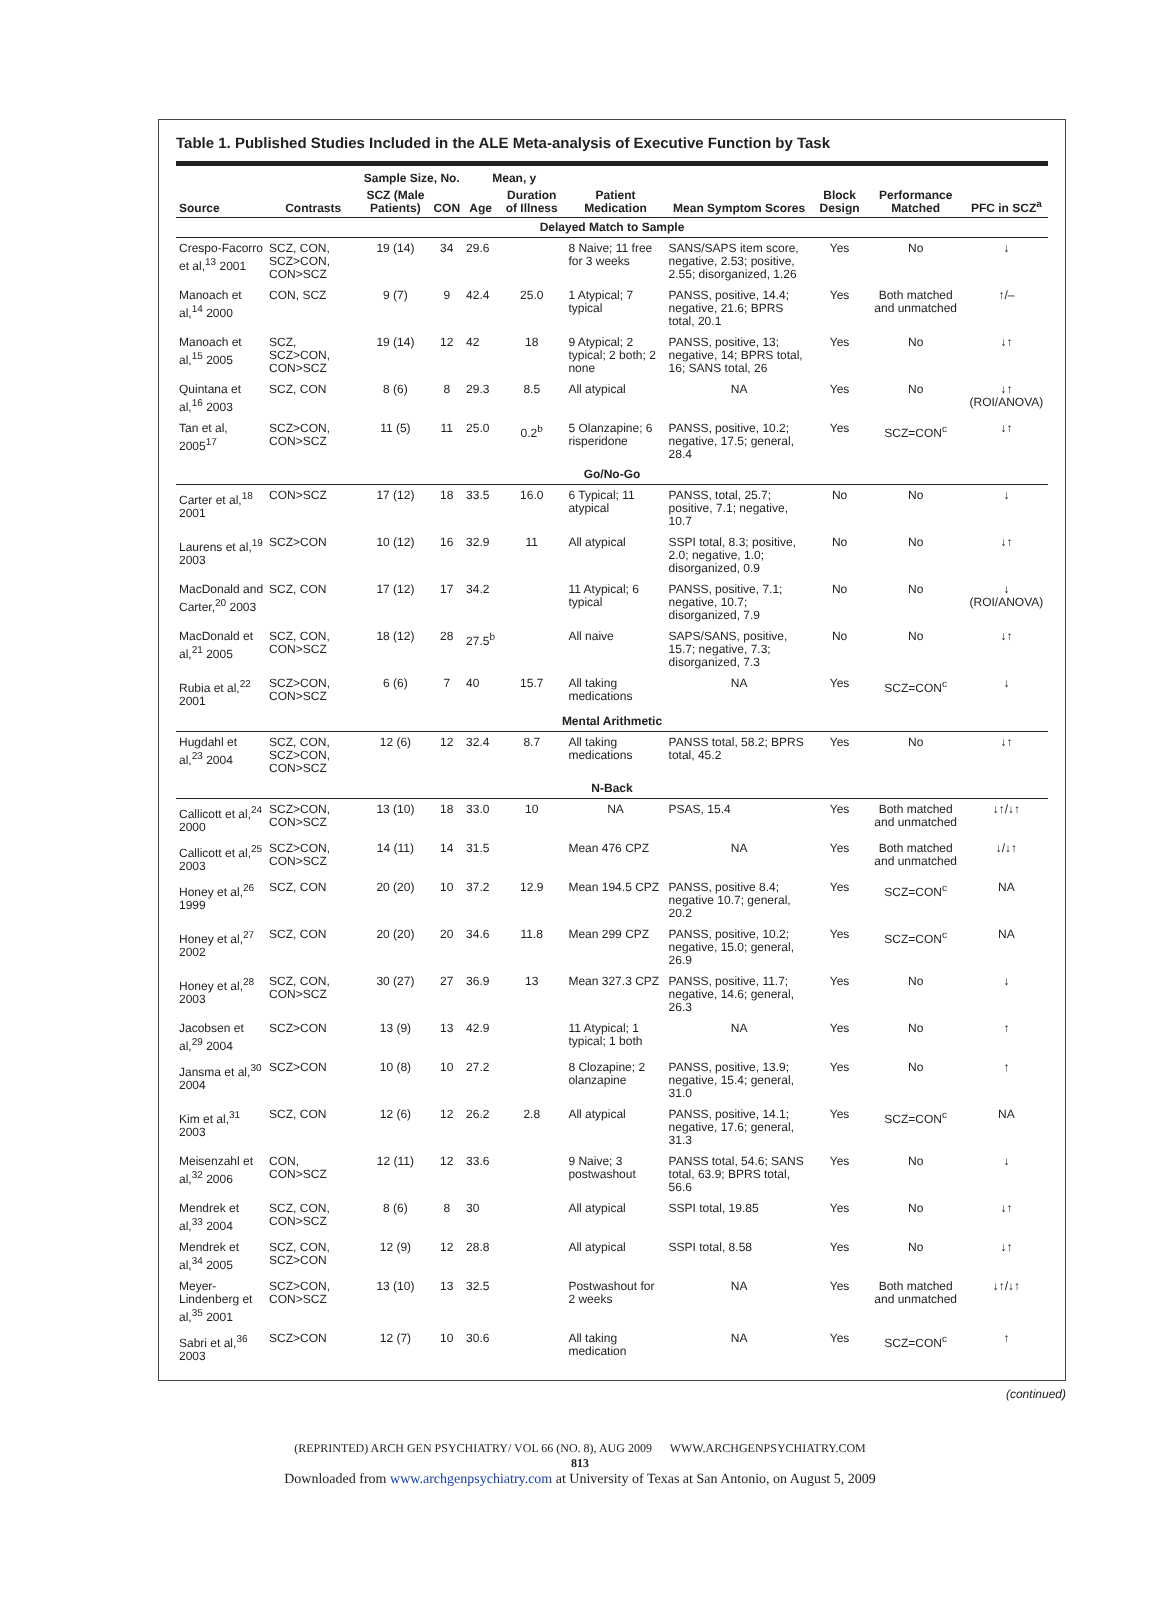Table 1. Published Studies Included in the ALE Meta-analysis of Executive Function by Task
| | | Sample Size, No. | | Mean, y | | | | | | |
| --- | --- | --- | --- | --- | --- | --- | --- | --- | --- | --- |
| Source | Contrasts | SCZ (Male Patients) | CON | Age | Duration of Illness | Patient Medication | Mean Symptom Scores | Block Design | Performance Matched | PFC in SCZ<sup>a</sup> |
| Delayed Match to Sample | | | | | | | | | | |
| Crespo-Facorro et al,<sup>13</sup> 2001 | SCZ, CON, SCZ>CON, CON>SCZ | 19 (14) | 34 | 29.6 | | 8 Naive; 11 free for 3 weeks | SANS/SAPS item score, negative, 2.53; positive, 2.55; disorganized, 1.26 | Yes | No | ↓ |
| Manoach et al,<sup>14</sup> 2000 | CON, SCZ | 9 (7) | 9 | 42.4 | 25.0 | 1 Atypical; 7 typical | PANSS, positive, 14.4; negative, 21.6; BPRS total, 20.1 | Yes | Both matched and unmatched | ↑/– |
| Manoach et al,<sup>15</sup> 2005 | SCZ, SCZ>CON, CON>SCZ | 19 (14) | 12 | 42 | 18 | 9 Atypical; 2 typical; 2 both; 2 none | PANSS, positive, 13; negative, 14; BPRS total, 16; SANS total, 26 | Yes | No | ↓↑ |
| Quintana et al,<sup>16</sup> 2003 | SCZ, CON | 8 (6) | 8 | 29.3 | 8.5 | All atypical | NA | Yes | No | ↓↑ (ROI/ANOVA) |
| Tan et al, 2005<sup>17</sup> | SCZ>CON, CON>SCZ | 11 (5) | 11 | 25.0 | 0.2<sup>b</sup> | 5 Olanzapine; 6 risperidone | PANSS, positive, 10.2; negative, 17.5; general, 28.4 | Yes | SCZ=CON<sup>c</sup> | ↓↑ |
| Go/No-Go | | | | | | | | | | |
| Carter et al,<sup>18</sup> 2001 | CON>SCZ | 17 (12) | 18 | 33.5 | 16.0 | 6 Typical; 11 atypical | PANSS, total, 25.7; positive, 7.1; negative, 10.7 | No | No | ↓ |
| Laurens et al,<sup>19</sup> 2003 | SCZ>CON | 10 (12) | 16 | 32.9 | 11 | All atypical | SSPI total, 8.3; positive, 2.0; negative, 1.0; disorganized, 0.9 | No | No | ↓↑ |
| MacDonald and Carter,<sup>20</sup> 2003 | SCZ, CON | 17 (12) | 17 | 34.2 | | 11 Atypical; 6 typical | PANSS, positive, 7.1; negative, 10.7; disorganized, 7.9 | No | No | ↓ (ROI/ANOVA) |
| MacDonald et al,<sup>21</sup> 2005 | SCZ, CON, CON>SCZ | 18 (12) | 28 | 27.5<sup>b</sup> | | All naive | SAPS/SANS, positive, 15.7; negative, 7.3; disorganized, 7.3 | No | No | ↓↑ |
| Rubia et al,<sup>22</sup> 2001 | SCZ>CON, CON>SCZ | 6 (6) | 7 | 40 | 15.7 | All taking medications | NA | Yes | SCZ=CON<sup>c</sup> | ↓ |
| Mental Arithmetic | | | | | | | | | | |
| Hugdahl et al,<sup>23</sup> 2004 | SCZ, CON, SCZ>CON, CON>SCZ | 12 (6) | 12 | 32.4 | 8.7 | All taking medications | PANSS total, 58.2; BPRS total, 45.2 | Yes | No | ↓↑ |
| N-Back | | | | | | | | | | |
| Callicott et al,<sup>24</sup> 2000 | SCZ>CON, CON>SCZ | 13 (10) | 18 | 33.0 | 10 | NA | PSAS, 15.4 | Yes | Both matched and unmatched | ↓↑/↓↑ |
| Callicott et al,<sup>25</sup> 2003 | SCZ>CON, CON>SCZ | 14 (11) | 14 | 31.5 | | Mean 476 CPZ | NA | Yes | Both matched and unmatched | ↓/↓↑ |
| Honey et al,<sup>26</sup> 1999 | SCZ, CON | 20 (20) | 10 | 37.2 | 12.9 | Mean 194.5 CPZ | PANSS, positive 8.4; negative 10.7; general, 20.2 | Yes | SCZ=CON<sup>c</sup> | NA |
| Honey et al,<sup>27</sup> 2002 | SCZ, CON | 20 (20) | 20 | 34.6 | 11.8 | Mean 299 CPZ | PANSS, positive, 10.2; negative, 15.0; general, 26.9 | Yes | SCZ=CON<sup>c</sup> | NA |
| Honey et al,<sup>28</sup> 2003 | SCZ, CON, CON>SCZ | 30 (27) | 27 | 36.9 | 13 | Mean 327.3 CPZ | PANSS, positive, 11.7; negative, 14.6; general, 26.3 | Yes | No | ↓ |
| Jacobsen et al,<sup>29</sup> 2004 | SCZ>CON | 13 (9) | 13 | 42.9 | | 11 Atypical; 1 typical; 1 both | NA | Yes | No | ↑ |
| Jansma et al,<sup>30</sup> 2004 | SCZ>CON | 10 (8) | 10 | 27.2 | | 8 Clozapine; 2 olanzapine | PANSS, positive, 13.9; negative, 15.4; general, 31.0 | Yes | No | ↑ |
| Kim et al,<sup>31</sup> 2003 | SCZ, CON | 12 (6) | 12 | 26.2 | 2.8 | All atypical | PANSS, positive, 14.1; negative, 17.6; general, 31.3 | Yes | SCZ=CON<sup>c</sup> | NA |
| Meisenzahl et al,<sup>32</sup> 2006 | CON, CON>SCZ | 12 (11) | 12 | 33.6 | | 9 Naive; 3 postwashout | PANSS total, 54.6; SANS total, 63.9; BPRS total, 56.6 | Yes | No | ↓ |
| Mendrek et al,<sup>33</sup> 2004 | SCZ, CON, CON>SCZ | 8 (6) | 8 | 30 | | All atypical | SSPI total, 19.85 | Yes | No | ↓↑ |
| Mendrek et al,<sup>34</sup> 2005 | SCZ, CON, SCZ>CON | 12 (9) | 12 | 28.8 | | All atypical | SSPI total, 8.58 | Yes | No | ↓↑ |
| Meyer-Lindenberg et al,<sup>35</sup> 2001 | SCZ>CON, CON>SCZ | 13 (10) | 13 | 32.5 | | Postwashout for 2 weeks | NA | Yes | Both matched and unmatched | ↓↑/↓↑ |
| Sabri et al,<sup>36</sup> 2003 | SCZ>CON | 12 (7) | 10 | 30.6 | | All taking medication | NA | Yes | SCZ=CON<sup>c</sup> | ↑ |
(continued)
(REPRINTED) ARCH GEN PSYCHIATRY/ VOL 66 (NO. 8), AUG 2009 WWW.ARCHGENPSYCHIATRY.COM
813
Downloaded from www.archgenpsychiatry.com at University of Texas at San Antonio, on August 5, 2009